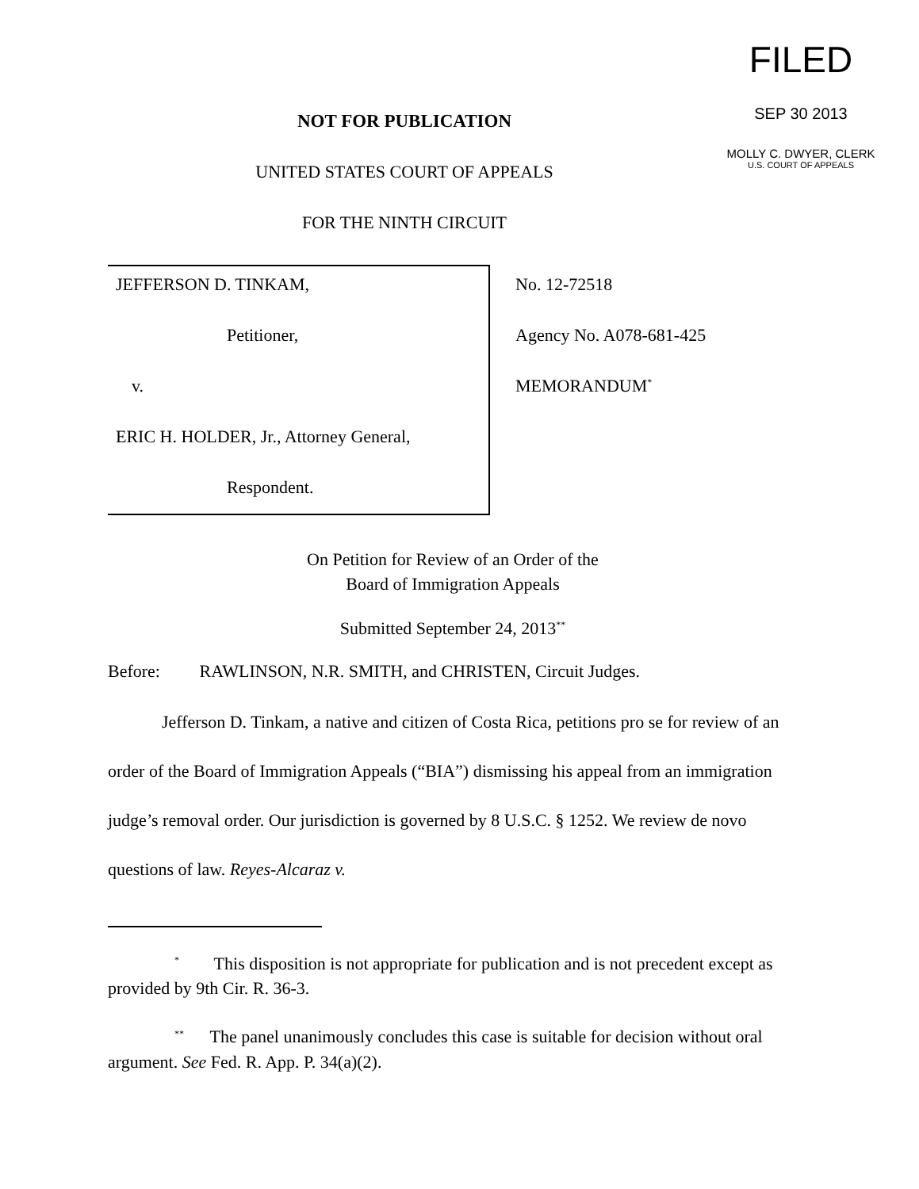NOT FOR PUBLICATION
UNITED STATES COURT OF APPEALS
FOR THE NINTH CIRCUIT
FILED
SEP 30 2013
MOLLY C. DWYER, CLERK
U.S. COURT OF APPEALS
JEFFERSON D. TINKAM,
Petitioner,
v.
ERIC H. HOLDER, Jr., Attorney General,
Respondent.
No. 12-72518
Agency No. A078-681-425
MEMORANDUM<sup>*</sup>
On Petition for Review of an Order of the
Board of Immigration Appeals
Submitted September 24, 2013<sup>**</sup>
Before: RAWLINSON, N.R. SMITH, and CHRISTEN, Circuit Judges.
Jefferson D. Tinkam, a native and citizen of Costa Rica, petitions pro se for review of an order of the Board of Immigration Appeals (“BIA”) dismissing his appeal from an immigration judge’s removal order. Our jurisdiction is governed by 8 U.S.C. § 1252. We review de novo questions of law. Reyes-Alcaraz v.
<sup>*</sup> This disposition is not appropriate for publication and is not precedent except as provided by 9th Cir. R. 36-3.
<sup>**</sup> The panel unanimously concludes this case is suitable for decision without oral argument. See Fed. R. App. P. 34(a)(2).